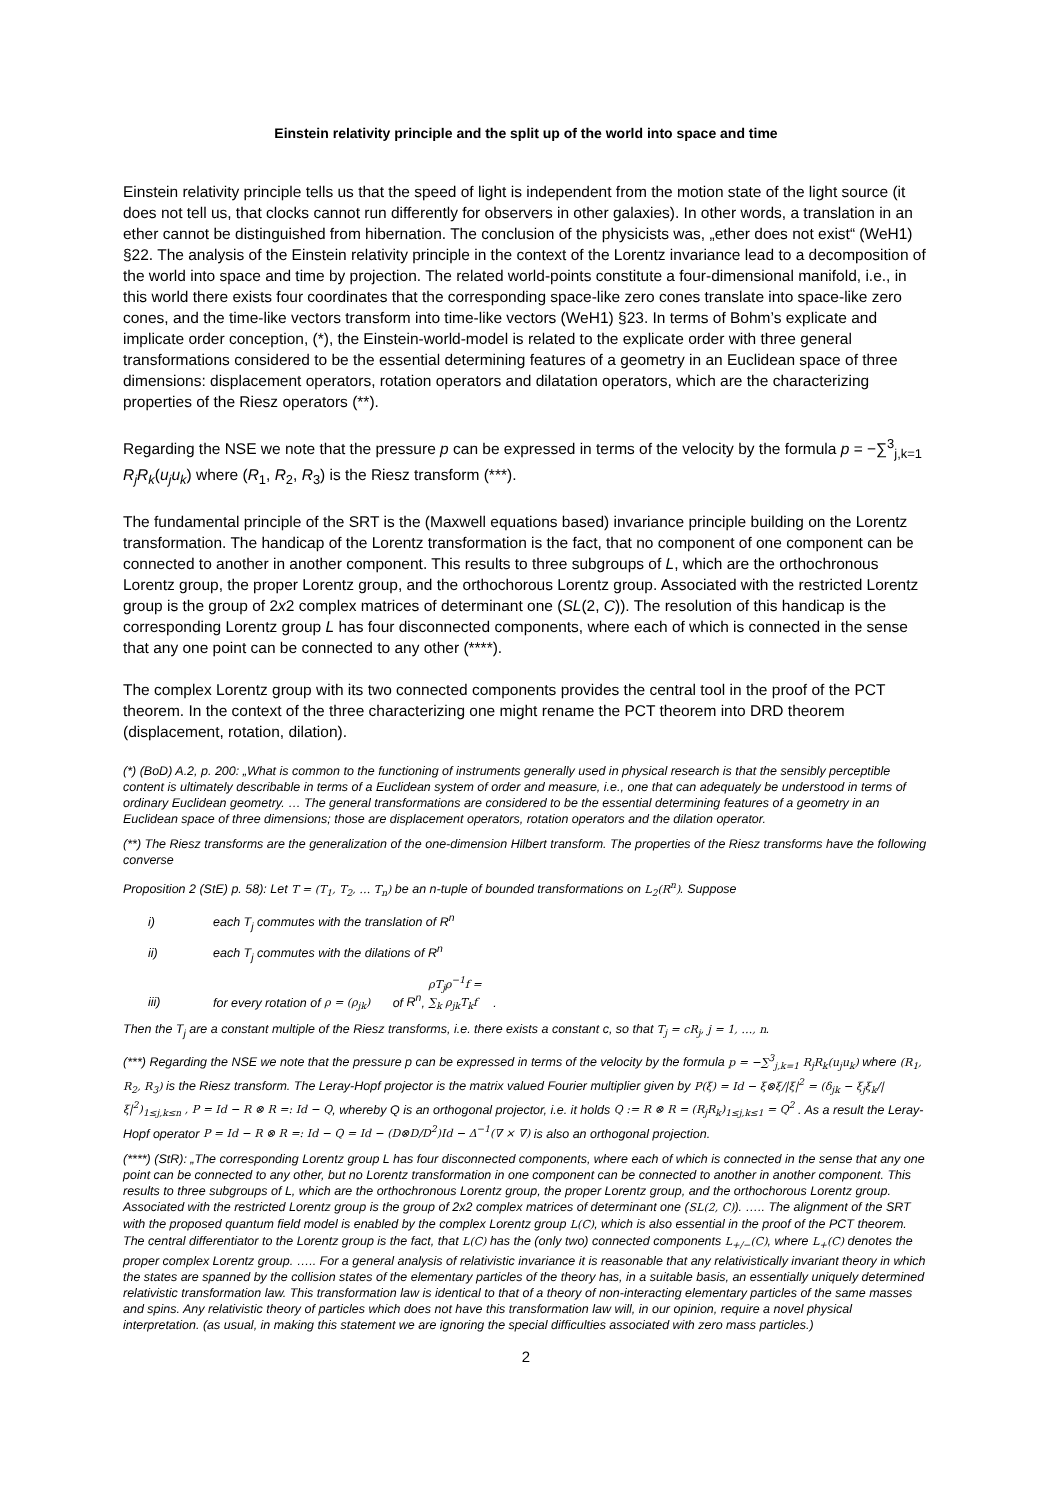Einstein relativity principle and the split up of the world into space and time
Einstein relativity principle tells us that the speed of light is independent from the motion state of the light source (it does not tell us, that clocks cannot run differently for observers in other galaxies). In other words, a translation in an ether cannot be distinguished from hibernation. The conclusion of the physicists was, „ether does not exist“ (WeH1) §22. The analysis of the Einstein relativity principle in the context of the Lorentz invariance lead to a decomposition of the world into space and time by projection. The related world-points constitute a four-dimensional manifold, i.e., in this world there exists four coordinates that the corresponding space-like zero cones translate into space-like zero cones, and the time-like vectors transform into time-like vectors (WeH1) §23. In terms of Bohm’s explicate and implicate order conception, (*), the Einstein-world-model is related to the explicate order with three general transformations considered to be the essential determining features of a geometry in an Euclidean space of three dimensions: displacement operators, rotation operators and dilatation operators, which are the characterizing properties of the Riesz operators (**).
Regarding the NSE we note that the pressure p can be expressed in terms of the velocity by the formula p = −∑<sup>3</sup><sub>j,k=1</sub> R<sub>j</sub>R<sub>k</sub>(u<sub>j</sub>u<sub>k</sub>) where (R<sub>1</sub>, R<sub>2</sub>, R<sub>3</sub>) is the Riesz transform (***).
The fundamental principle of the SRT is the (Maxwell equations based) invariance principle building on the Lorentz transformation. The handicap of the Lorentz transformation is the fact, that no component of one component can be connected to another in another component. This results to three subgroups of L, which are the orthochronous Lorentz group, the proper Lorentz group, and the orthochorous Lorentz group. Associated with the restricted Lorentz group is the group of 2x2 complex matrices of determinant one (SL(2, C)). The resolution of this handicap is the corresponding Lorentz group L has four disconnected components, where each of which is connected in the sense that any one point can be connected to any other (****).
The complex Lorentz group with its two connected components provides the central tool in the proof of the PCT theorem. In the context of the three characterizing one might rename the PCT theorem into DRD theorem (displacement, rotation, dilation).
(*) (BoD) A.2, p. 200: „What is common to the functioning of instruments generally used in physical research is that the sensibly perceptible content is ultimately describable in terms of a Euclidean system of order and measure, i.e., one that can adequately be understood in terms of ordinary Euclidean geometry. … The general transformations are considered to be the essential determining features of a geometry in an Euclidean space of three dimensions; those are displacement operators, rotation operators and the dilation operator.
(**) The Riesz transforms are the generalization of the one-dimension Hilbert transform. The properties of the Riesz transforms have the following converse
Proposition 2 (StE) p. 58): Let T = (T<sub>1</sub>, T<sub>2</sub>, … T<sub>n</sub>) be an n-tuple of bounded transformations on L<sub>2</sub>(R<sup>n</sup>). Suppose
i) each T<sub>j</sub> commutes with the translation of R<sup>n</sup>
ii) each T<sub>j</sub> commutes with the dilations of R<sup>n</sup>
iii) for every rotation of ρ = (ρ<sub>jk</sub>) of R<sup>n</sup>, ρT<sub>j</sub>ρ<sup>−1</sup>f = ∑<sub>k</sub> ρ<sub>jk</sub>T<sub>k</sub>f.
Then the T<sub>j</sub> are a constant multiple of the Riesz transforms, i.e. there exists a constant c, so that T<sub>j</sub> = cR<sub>j</sub>, j = 1, …, n.
(***) Regarding the NSE we note that the pressure p can be expressed in terms of the velocity by the formula p = −∑<sup>3</sup><sub>j,k=1</sub> R<sub>j</sub>R<sub>k</sub>(u<sub>j</sub>u<sub>k</sub>) where (R<sub>1</sub>, R<sub>2</sub>, R<sub>3</sub>) is the Riesz transform. The Leray-Hopf projector is the matrix valued Fourier multiplier given by P(ξ) = Id − ξ⊗ξ/|ξ|<sup>2</sup> = (δ<sub>jk</sub> − ξ<sub>j</sub>ξ<sub>k</sub>/|ξ|<sup>2</sup>)<sub>1≤j,k≤n</sub> , P = Id − R ⊗ R =: Id − Q, whereby Q is an orthogonal projector, i.e. it holds Q := R ⊗ R = (R<sub>j</sub>R<sub>k</sub>)<sub>1≤j,k≤1</sub> = Q<sup>2</sup> . As a result the Leray-Hopf operator P = Id − R ⊗ R =: Id − Q = Id − (D⊗D/D<sup>2</sup>)Id − Δ<sup>−1</sup>(∇ × ∇) is also an orthogonal projection.
(****) (StR): „The corresponding Lorentz group L has four disconnected components, where each of which is connected in the sense that any one point can be connected to any other, but no Lorentz transformation in one component can be connected to another in another component. This results to three subgroups of L, which are the orthochronous Lorentz group, the proper Lorentz group, and the orthochorous Lorentz group. Associated with the restricted Lorentz group is the group of 2x2 complex matrices of determinant one (SL(2, C)). ….. The alignment of the SRT with the proposed quantum field model is enabled by the complex Lorentz group L(C), which is also essential in the proof of the PCT theorem. The central differentiator to the Lorentz group is the fact, that L(C) has the (only two) connected components L<sub>+/−</sub>(C), where L<sub>+</sub>(C) denotes the proper complex Lorentz group. ….. For a general analysis of relativistic invariance it is reasonable that any relativistically invariant theory in which the states are spanned by the collision states of the elementary particles of the theory has, in a suitable basis, an essentially uniquely determined relativistic transformation law. This transformation law is identical to that of a theory of non-interacting elementary particles of the same masses and spins. Any relativistic theory of particles which does not have this transformation law will, in our opinion, require a novel physical interpretation. (as usual, in making this statement we are ignoring the special difficulties associated with zero mass particles.)
2